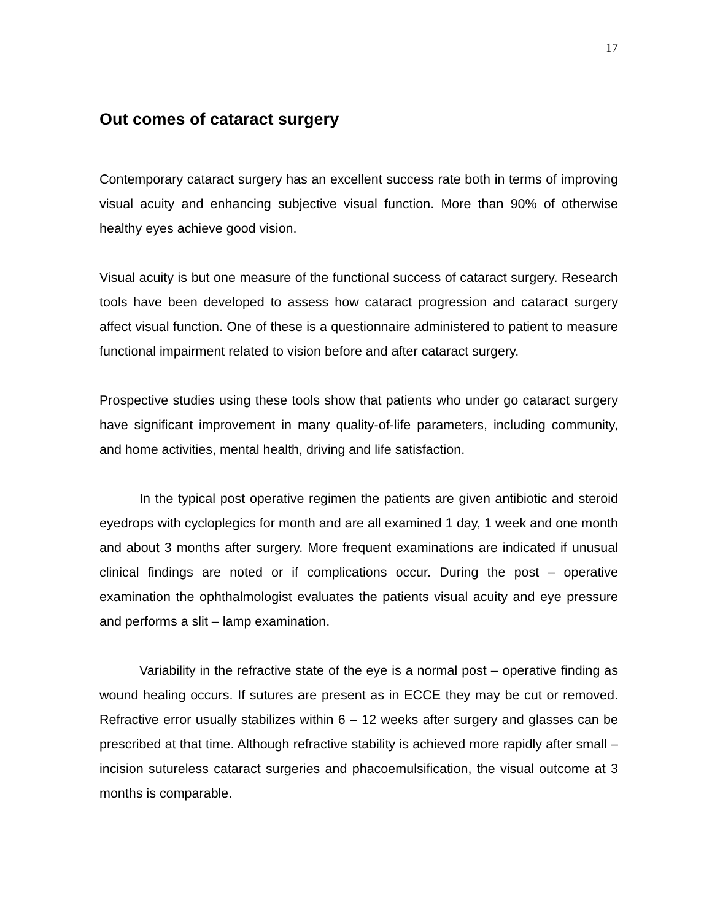17
Out comes of cataract surgery
Contemporary cataract surgery has an excellent success rate both in terms of improving visual acuity and enhancing subjective visual function. More than 90% of otherwise healthy eyes achieve good vision.
Visual acuity is but one measure of the functional success of cataract surgery. Research tools have been developed to assess how cataract progression and cataract surgery affect visual function. One of these is a questionnaire administered to patient to measure functional impairment related to vision before and after cataract surgery.
Prospective studies using these tools show that patients who under go cataract surgery have significant improvement in many quality-of-life parameters, including community, and home activities, mental health, driving and life satisfaction.
In the typical post operative regimen the patients are given antibiotic and steroid eyedrops with cycloplegics for month and are all examined 1 day, 1 week and one month and about 3 months after surgery. More frequent examinations are indicated if unusual clinical findings are noted or if complications occur. During the post – operative examination the ophthalmologist evaluates the patients visual acuity and eye pressure and performs a slit – lamp examination.
Variability in the refractive state of the eye is a normal post – operative finding as wound healing occurs. If sutures are present as in ECCE they may be cut or removed. Refractive error usually stabilizes within 6 – 12 weeks after surgery and glasses can be prescribed at that time. Although refractive stability is achieved more rapidly after small – incision sutureless cataract surgeries and phacoemulsification, the visual outcome at 3 months is comparable.